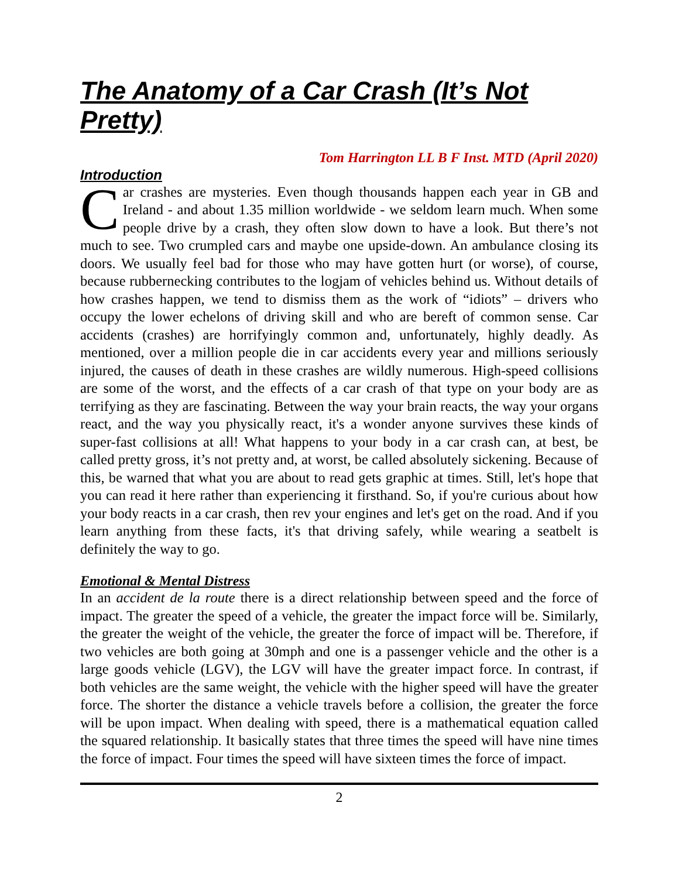The Anatomy of a Car Crash (It’s Not Pretty)
Tom Harrington LL B F Inst. MTD (April 2020)
Introduction
Car crashes are mysteries. Even though thousands happen each year in GB and Ireland - and about 1.35 million worldwide - we seldom learn much. When some people drive by a crash, they often slow down to have a look. But there’s not much to see. Two crumpled cars and maybe one upside-down. An ambulance closing its doors. We usually feel bad for those who may have gotten hurt (or worse), of course, because rubbernecking contributes to the logjam of vehicles behind us. Without details of how crashes happen, we tend to dismiss them as the work of “idiots” – drivers who occupy the lower echelons of driving skill and who are bereft of common sense. Car accidents (crashes) are horrifyingly common and, unfortunately, highly deadly. As mentioned, over a million people die in car accidents every year and millions seriously injured, the causes of death in these crashes are wildly numerous. High-speed collisions are some of the worst, and the effects of a car crash of that type on your body are as terrifying as they are fascinating. Between the way your brain reacts, the way your organs react, and the way you physically react, it's a wonder anyone survives these kinds of super-fast collisions at all! What happens to your body in a car crash can, at best, be called pretty gross, it’s not pretty and, at worst, be called absolutely sickening. Because of this, be warned that what you are about to read gets graphic at times. Still, let's hope that you can read it here rather than experiencing it firsthand. So, if you're curious about how your body reacts in a car crash, then rev your engines and let's get on the road. And if you learn anything from these facts, it's that driving safely, while wearing a seatbelt is definitely the way to go.
Emotional & Mental Distress
In an accident de la route there is a direct relationship between speed and the force of impact. The greater the speed of a vehicle, the greater the impact force will be. Similarly, the greater the weight of the vehicle, the greater the force of impact will be. Therefore, if two vehicles are both going at 30mph and one is a passenger vehicle and the other is a large goods vehicle (LGV), the LGV will have the greater impact force. In contrast, if both vehicles are the same weight, the vehicle with the higher speed will have the greater force. The shorter the distance a vehicle travels before a collision, the greater the force will be upon impact. When dealing with speed, there is a mathematical equation called the squared relationship. It basically states that three times the speed will have nine times the force of impact. Four times the speed will have sixteen times the force of impact.
2